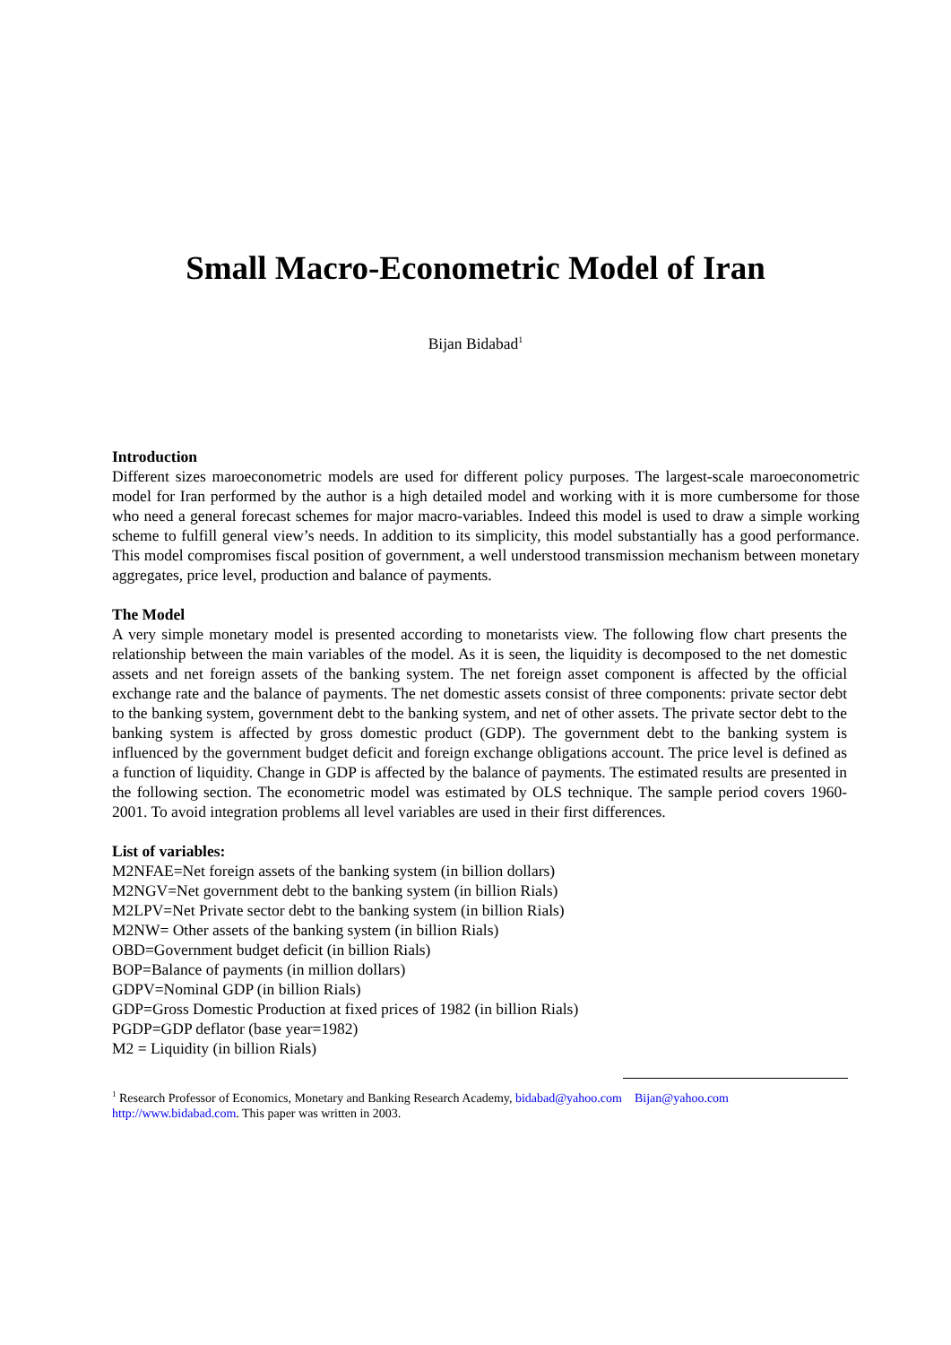Small Macro-Econometric Model of Iran
Bijan Bidabad<sup>1</sup>
Introduction
Different sizes maroeconometric models are used for different policy purposes. The largest-scale maroeconometric model for Iran performed by the author is a high detailed model and working with it is more cumbersome for those who need a general forecast schemes for major macro-variables. Indeed this model is used to draw a simple working scheme to fulfill general view’s needs. In addition to its simplicity, this model substantially has a good performance. This model compromises fiscal position of government, a well understood transmission mechanism between monetary aggregates, price level, production and balance of payments.
The Model
A very simple monetary model is presented according to monetarists view. The following flow chart presents the relationship between the main variables of the model. As it is seen, the liquidity is decomposed to the net domestic assets and net foreign assets of the banking system. The net foreign asset component is affected by the official exchange rate and the balance of payments. The net domestic assets consist of three components: private sector debt to the banking system, government debt to the banking system, and net of other assets. The private sector debt to the banking system is affected by gross domestic product (GDP). The government debt to the banking system is influenced by the government budget deficit and foreign exchange obligations account. The price level is defined as a function of liquidity. Change in GDP is affected by the balance of payments. The estimated results are presented in the following section. The econometric model was estimated by OLS technique. The sample period covers 1960-2001. To avoid integration problems all level variables are used in their first differences.
List of variables:
M2NFAE=Net foreign assets of the banking system (in billion dollars)
M2NGV=Net government debt to the banking system (in billion Rials)
M2LPV=Net Private sector debt to the banking system (in billion Rials)
M2NW= Other assets of the banking system (in billion Rials)
OBD=Government budget deficit (in billion Rials)
BOP=Balance of payments (in million dollars)
GDPV=Nominal GDP (in billion Rials)
GDP=Gross Domestic Production at fixed prices of 1982 (in billion Rials)
PGDP=GDP deflator (base year=1982)
M2 = Liquidity (in billion Rials)
<sup>1</sup> Research Professor of Economics, Monetary and Banking Research Academy, bidabad@yahoo.com Bijan@yahoo.com
http://www.bidabad.com. This paper was written in 2003.